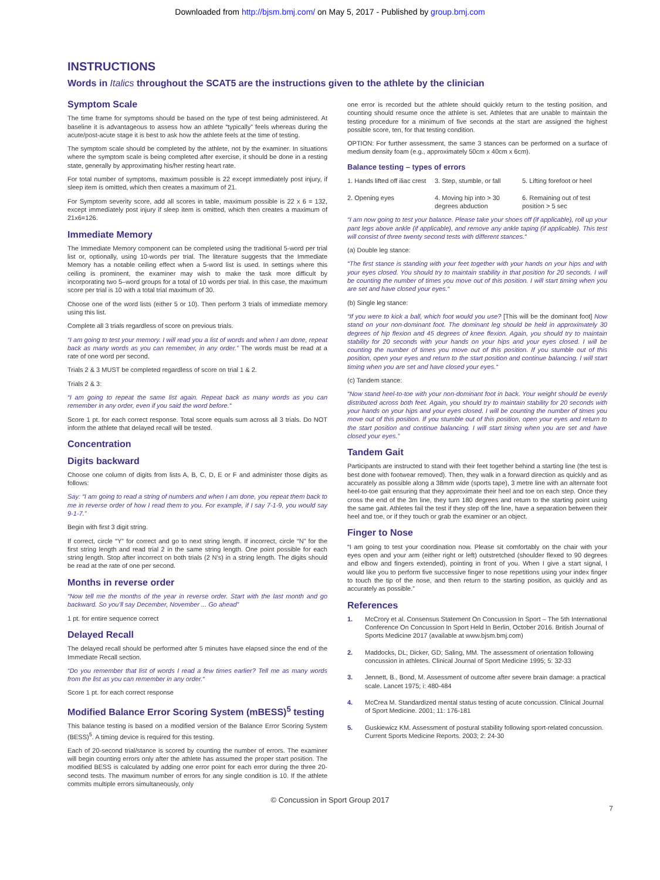Downloaded from http://bjsm.bmj.com/ on May 5, 2017 - Published by group.bmj.com
INSTRUCTIONS
Words in Italics throughout the SCAT5 are the instructions given to the athlete by the clinician
Symptom Scale
The time frame for symptoms should be based on the type of test being administered. At baseline it is advantageous to assess how an athlete “typically” feels whereas during the acute/post-acute stage it is best to ask how the athlete feels at the time of testing.
The symptom scale should be completed by the athlete, not by the examiner. In situations where the symptom scale is being completed after exercise, it should be done in a resting state, generally by approximating his/her resting heart rate.
For total number of symptoms, maximum possible is 22 except immediately post injury, if sleep item is omitted, which then creates a maximum of 21.
For Symptom severity score, add all scores in table, maximum possible is 22 x 6 = 132, except immediately post injury if sleep item is omitted, which then creates a maximum of 21x6=126.
Immediate Memory
The Immediate Memory component can be completed using the traditional 5-word per trial list or, optionally, using 10-words per trial. The literature suggests that the Immediate Memory has a notable ceiling effect when a 5-word list is used. In settings where this ceiling is prominent, the examiner may wish to make the task more difficult by incorporating two 5–word groups for a total of 10 words per trial. In this case, the maximum score per trial is 10 with a total trial maximum of 30.
Choose one of the word lists (either 5 or 10). Then perform 3 trials of immediate memory using this list.
Complete all 3 trials regardless of score on previous trials.
“I am going to test your memory. I will read you a list of words and when I am done, repeat back as many words as you can remember, in any order.” The words must be read at a rate of one word per second.
Trials 2 & 3 MUST be completed regardless of score on trial 1 & 2.
Trials 2 & 3:
“I am going to repeat the same list again. Repeat back as many words as you can remember in any order, even if you said the word before.“
Score 1 pt. for each correct response. Total score equals sum across all 3 trials. Do NOT inform the athlete that delayed recall will be tested.
Concentration
Digits backward
Choose one column of digits from lists A, B, C, D, E or F and administer those digits as follows:
Say: “I am going to read a string of numbers and when I am done, you repeat them back to me in reverse order of how I read them to you. For example, if I say 7-1-9, you would say 9-1-7.”
Begin with first 3 digit string.
If correct, circle “Y” for correct and go to next string length. If incorrect, circle “N” for the first string length and read trial 2 in the same string length. One point possible for each string length. Stop after incorrect on both trials (2 N’s) in a string length. The digits should be read at the rate of one per second.
Months in reverse order
“Now tell me the months of the year in reverse order. Start with the last month and go backward. So you’ll say December, November ... Go ahead”
1 pt. for entire sequence correct
Delayed Recall
The delayed recall should be performed after 5 minutes have elapsed since the end of the Immediate Recall section.
“Do you remember that list of words I read a few times earlier? Tell me as many words from the list as you can remember in any order.“
Score 1 pt. for each correct response
Modified Balance Error Scoring System (mBESS)<sup>5</sup> testing
This balance testing is based on a modified version of the Balance Error Scoring System (BESS)<sup>5</sup>. A timing device is required for this testing.
Each of 20-second trial/stance is scored by counting the number of errors. The examiner will begin counting errors only after the athlete has assumed the proper start position. The modified BESS is calculated by adding one error point for each error during the three 20-second tests. The maximum number of errors for any single condition is 10. If the athlete commits multiple errors simultaneously, only
one error is recorded but the athlete should quickly return to the testing position, and counting should resume once the athlete is set. Athletes that are unable to maintain the testing procedure for a minimum of five seconds at the start are assigned the highest possible score, ten, for that testing condition.
OPTION: For further assessment, the same 3 stances can be performed on a surface of medium density foam (e.g., approximately 50cm x 40cm x 6cm).
Balance testing – types of errors
1. Hands lifted off iliac crest
2. Opening eyes
3. Step, stumble, or fall
4. Moving hip into > 30 degrees abduction
5. Lifting forefoot or heel
6. Remaining out of test position > 5 sec
“I am now going to test your balance. Please take your shoes off (if applicable), roll up your pant legs above ankle (if applicable), and remove any ankle taping (if applicable). This test will consist of three twenty second tests with different stances.“
(a) Double leg stance:
“The first stance is standing with your feet together with your hands on your hips and with your eyes closed. You should try to maintain stability in that position for 20 seconds. I will be counting the number of times you move out of this position. I will start timing when you are set and have closed your eyes.“
(b) Single leg stance:
“If you were to kick a ball, which foot would you use? [This will be the dominant foot] Now stand on your non-dominant foot. The dominant leg should be held in approximately 30 degrees of hip flexion and 45 degrees of knee flexion. Again, you should try to maintain stability for 20 seconds with your hands on your hips and your eyes closed. I will be counting the number of times you move out of this position. If you stumble out of this position, open your eyes and return to the start position and continue balancing. I will start timing when you are set and have closed your eyes.“
(c) Tandem stance:
“Now stand heel-to-toe with your non-dominant foot in back. Your weight should be evenly distributed across both feet. Again, you should try to maintain stability for 20 seconds with your hands on your hips and your eyes closed. I will be counting the number of times you move out of this position. If you stumble out of this position, open your eyes and return to the start position and continue balancing. I will start timing when you are set and have closed your eyes.”
Tandem Gait
Participants are instructed to stand with their feet together behind a starting line (the test is best done with footwear removed). Then, they walk in a forward direction as quickly and as accurately as possible along a 38mm wide (sports tape), 3 metre line with an alternate foot heel-to-toe gait ensuring that they approximate their heel and toe on each step. Once they cross the end of the 3m line, they turn 180 degrees and return to the starting point using the same gait. Athletes fail the test if they step off the line, have a separation between their heel and toe, or if they touch or grab the examiner or an object.
Finger to Nose
“I am going to test your coordination now. Please sit comfortably on the chair with your eyes open and your arm (either right or left) outstretched (shoulder flexed to 90 degrees and elbow and fingers extended), pointing in front of you. When I give a start signal, I would like you to perform five successive finger to nose repetitions using your index finger to touch the tip of the nose, and then return to the starting position, as quickly and as accurately as possible.”
References
1. McCrory et al. Consensus Statement On Concussion In Sport – The 5th International Conference On Concussion In Sport Held In Berlin, October 2016. British Journal of Sports Medicine 2017 (available at www.bjsm.bmj.com)
2. Maddocks, DL; Dicker, GD; Saling, MM. The assessment of orientation following concussion in athletes. Clinical Journal of Sport Medicine 1995; 5: 32-33
3. Jennett, B., Bond, M. Assessment of outcome after severe brain damage: a practical scale. Lancet 1975; i: 480-484
4. McCrea M. Standardized mental status testing of acute concussion. Clinical Journal of Sport Medicine. 2001; 11: 176-181
5. Guskiewicz KM. Assessment of postural stability following sport-related concussion. Current Sports Medicine Reports. 2003; 2: 24-30
© Concussion in Sport Group 2017
7